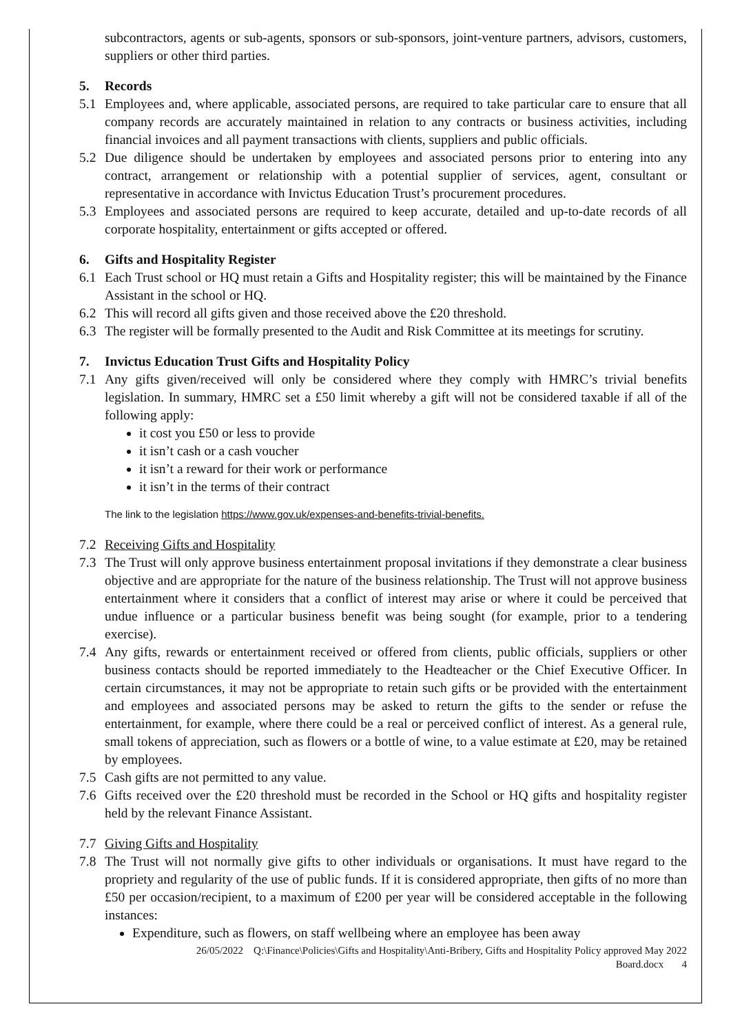subcontractors, agents or sub-agents, sponsors or sub-sponsors, joint-venture partners, advisors, customers, suppliers or other third parties.
5. Records
5.1 Employees and, where applicable, associated persons, are required to take particular care to ensure that all company records are accurately maintained in relation to any contracts or business activities, including financial invoices and all payment transactions with clients, suppliers and public officials.
5.2 Due diligence should be undertaken by employees and associated persons prior to entering into any contract, arrangement or relationship with a potential supplier of services, agent, consultant or representative in accordance with Invictus Education Trust’s procurement procedures.
5.3 Employees and associated persons are required to keep accurate, detailed and up-to-date records of all corporate hospitality, entertainment or gifts accepted or offered.
6. Gifts and Hospitality Register
6.1 Each Trust school or HQ must retain a Gifts and Hospitality register; this will be maintained by the Finance Assistant in the school or HQ.
6.2 This will record all gifts given and those received above the £20 threshold.
6.3 The register will be formally presented to the Audit and Risk Committee at its meetings for scrutiny.
7. Invictus Education Trust Gifts and Hospitality Policy
7.1 Any gifts given/received will only be considered where they comply with HMRC’s trivial benefits legislation. In summary, HMRC set a £50 limit whereby a gift will not be considered taxable if all of the following apply:
it cost you £50 or less to provide
it isn’t cash or a cash voucher
it isn’t a reward for their work or performance
it isn’t in the terms of their contract
The link to the legislation https://www.gov.uk/expenses-and-benefits-trivial-benefits.
7.2 Receiving Gifts and Hospitality
7.3 The Trust will only approve business entertainment proposal invitations if they demonstrate a clear business objective and are appropriate for the nature of the business relationship. The Trust will not approve business entertainment where it considers that a conflict of interest may arise or where it could be perceived that undue influence or a particular business benefit was being sought (for example, prior to a tendering exercise).
7.4 Any gifts, rewards or entertainment received or offered from clients, public officials, suppliers or other business contacts should be reported immediately to the Headteacher or the Chief Executive Officer. In certain circumstances, it may not be appropriate to retain such gifts or be provided with the entertainment and employees and associated persons may be asked to return the gifts to the sender or refuse the entertainment, for example, where there could be a real or perceived conflict of interest. As a general rule, small tokens of appreciation, such as flowers or a bottle of wine, to a value estimate at £20, may be retained by employees.
7.5 Cash gifts are not permitted to any value.
7.6 Gifts received over the £20 threshold must be recorded in the School or HQ gifts and hospitality register held by the relevant Finance Assistant.
7.7 Giving Gifts and Hospitality
7.8 The Trust will not normally give gifts to other individuals or organisations. It must have regard to the propriety and regularity of the use of public funds. If it is considered appropriate, then gifts of no more than £50 per occasion/recipient, to a maximum of £200 per year will be considered acceptable in the following instances:
Expenditure, such as flowers, on staff wellbeing where an employee has been away
26/05/2022 Q:\Finance\Policies\Gifts and Hospitality\Anti-Bribery, Gifts and Hospitality Policy approved May 2022
Board.docx 4